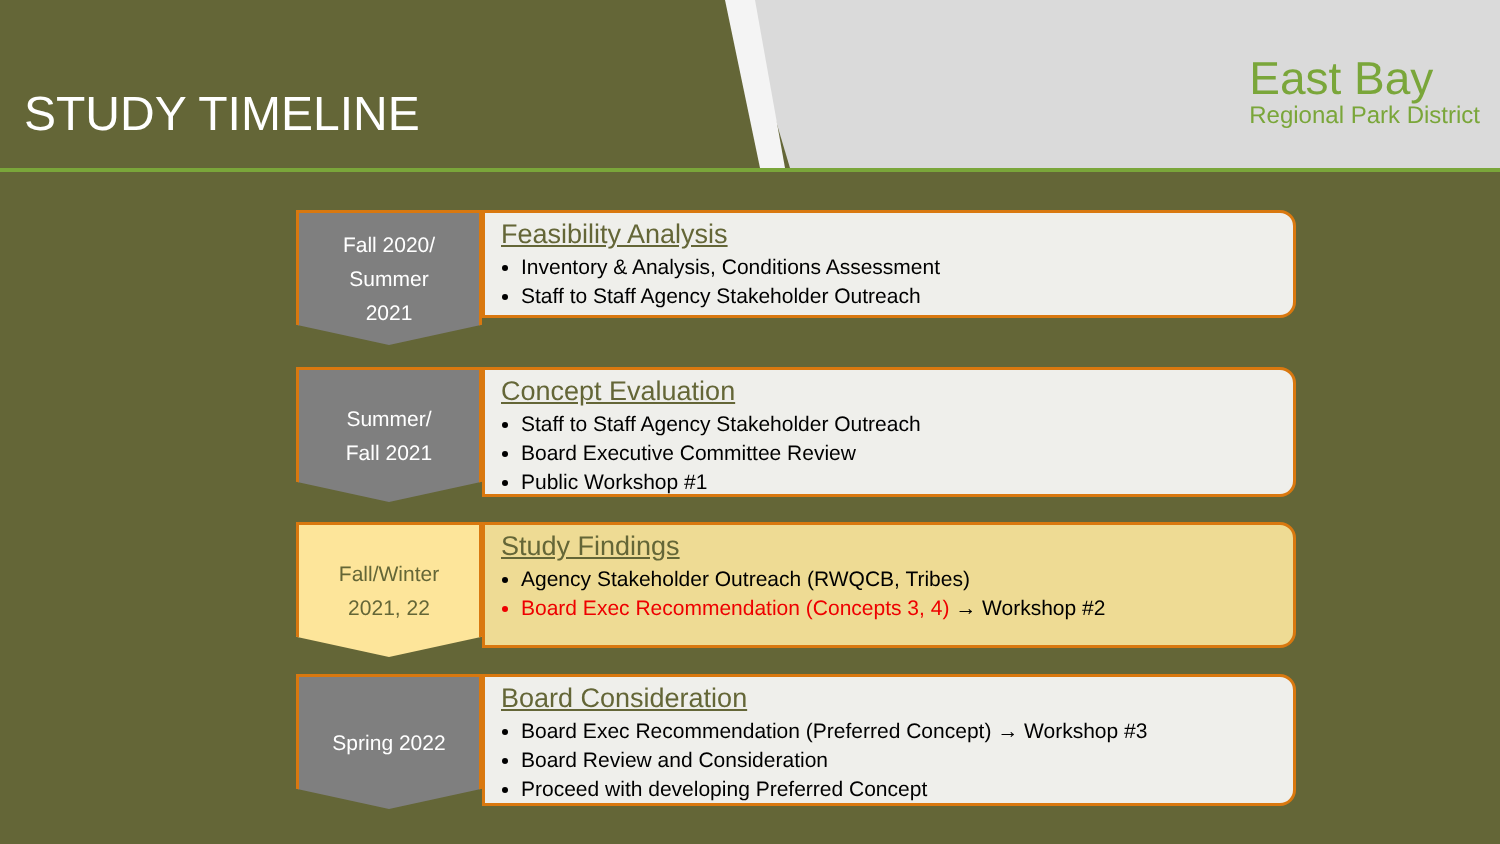STUDY TIMELINE
East Bay
Regional Park District
Fall 2020/
Summer
2021
Feasibility Analysis
Inventory & Analysis, Conditions Assessment
Staff to Staff Agency Stakeholder Outreach
Summer/
Fall 2021
Concept Evaluation
Staff to Staff Agency Stakeholder Outreach
Board Executive Committee Review
Public Workshop #1
Fall/Winter
2021, 22
Study Findings
Agency Stakeholder Outreach (RWQCB, Tribes)
Board Exec Recommendation (Concepts 3, 4) → Workshop #2
Spring 2022
Board Consideration
Board Exec Recommendation (Preferred Concept) → Workshop #3
Board Review and Consideration
Proceed with developing Preferred Concept